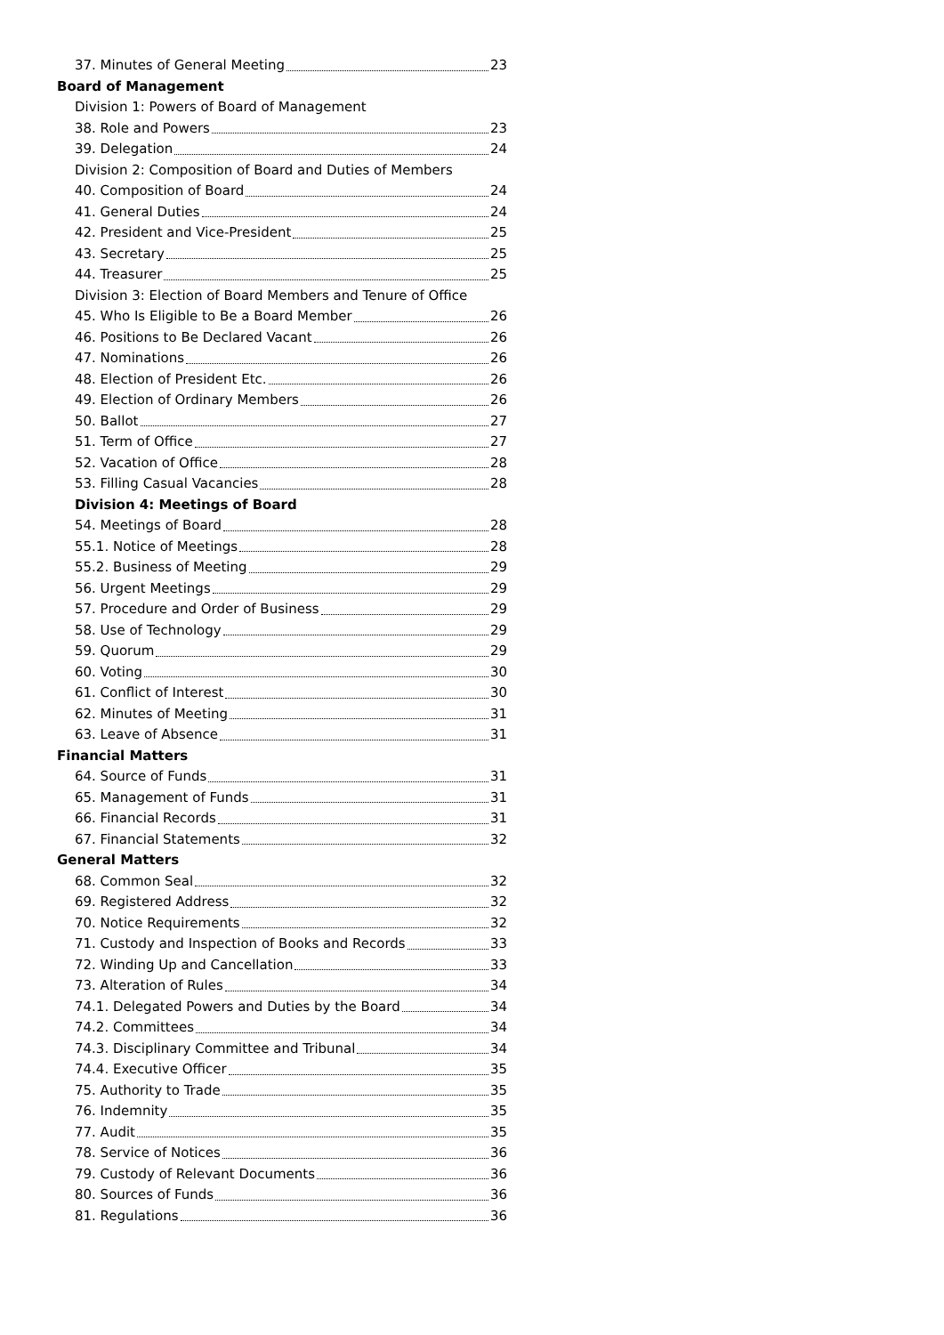37. Minutes of General Meeting 23
Board of Management
Division 1: Powers of Board of Management
38. Role and Powers 23
39. Delegation 24
Division 2: Composition of Board and Duties of Members
40. Composition of Board 24
41. General Duties 24
42. President and Vice-President 25
43. Secretary 25
44. Treasurer 25
Division 3: Election of Board Members and Tenure of Office
45. Who Is Eligible to Be a Board Member 26
46. Positions to Be Declared Vacant 26
47. Nominations 26
48. Election of President Etc. 26
49. Election of Ordinary Members 26
50. Ballot 27
51. Term of Office 27
52. Vacation of Office 28
53. Filling Casual Vacancies 28
Division 4: Meetings of Board
54. Meetings of Board 28
55.1. Notice of Meetings 28
55.2. Business of Meeting 29
56. Urgent Meetings 29
57. Procedure and Order of Business 29
58. Use of Technology 29
59. Quorum 29
60. Voting 30
61. Conflict of Interest 30
62. Minutes of Meeting 31
63. Leave of Absence 31
Financial Matters
64. Source of Funds 31
65. Management of Funds 31
66. Financial Records 31
67. Financial Statements 32
General Matters
68. Common Seal 32
69. Registered Address 32
70. Notice Requirements 32
71. Custody and Inspection of Books and Records 33
72. Winding Up and Cancellation 33
73. Alteration of Rules 34
74.1. Delegated Powers and Duties by the Board 34
74.2. Committees 34
74.3. Disciplinary Committee and Tribunal 34
74.4. Executive Officer 35
75. Authority to Trade 35
76. Indemnity 35
77. Audit 35
78. Service of Notices 36
79. Custody of Relevant Documents 36
80. Sources of Funds 36
81. Regulations 36